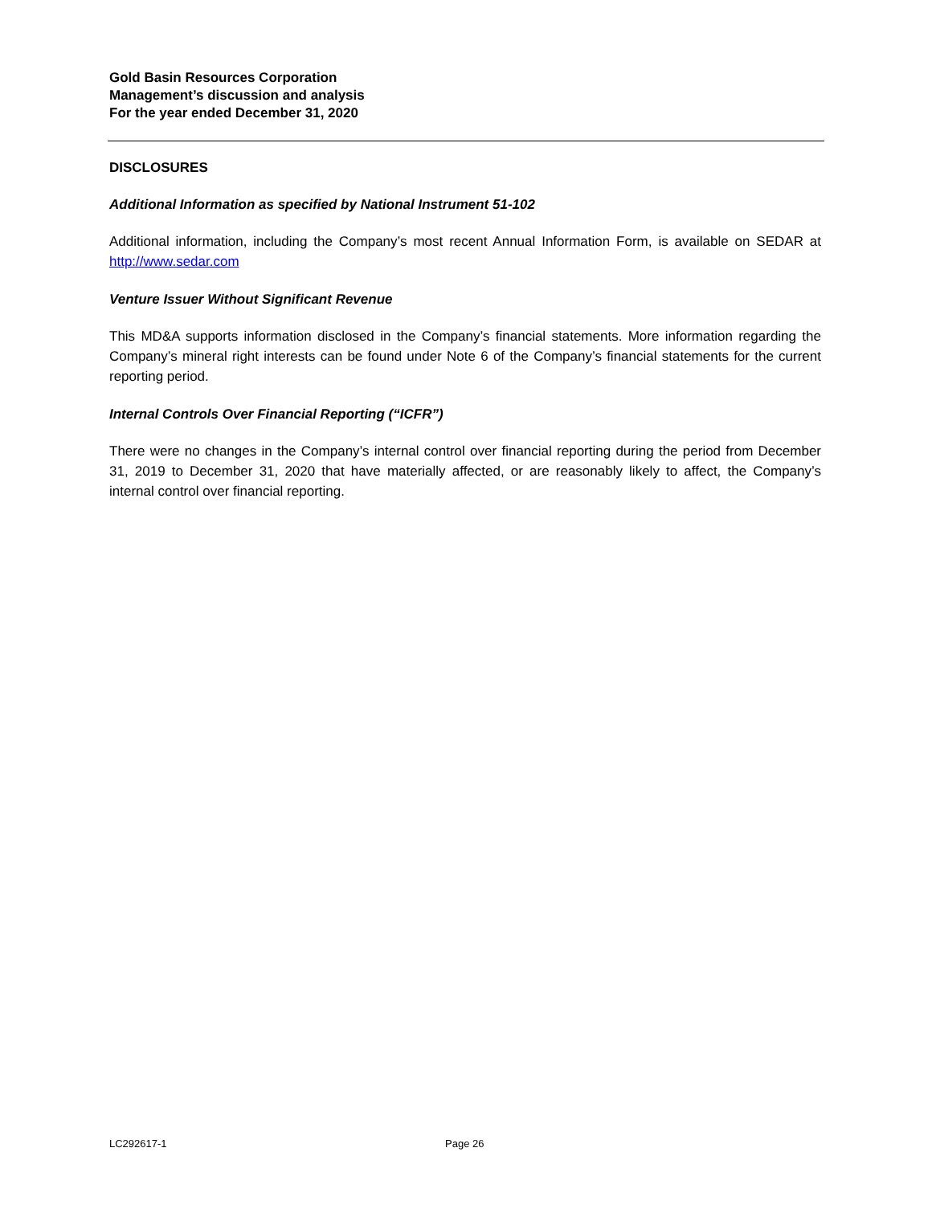Gold Basin Resources Corporation
Management’s discussion and analysis
For the year ended December 31, 2020
DISCLOSURES
Additional Information as specified by National Instrument 51-102
Additional information, including the Company’s most recent Annual Information Form, is available on SEDAR at http://www.sedar.com
Venture Issuer Without Significant Revenue
This MD&A supports information disclosed in the Company’s financial statements. More information regarding the Company’s mineral right interests can be found under Note 6 of the Company’s financial statements for the current reporting period.
Internal Controls Over Financial Reporting (“ICFR”)
There were no changes in the Company’s internal control over financial reporting during the period from December 31, 2019 to December 31, 2020 that have materially affected, or are reasonably likely to affect, the Company’s internal control over financial reporting.
LC292617-1 Page 26